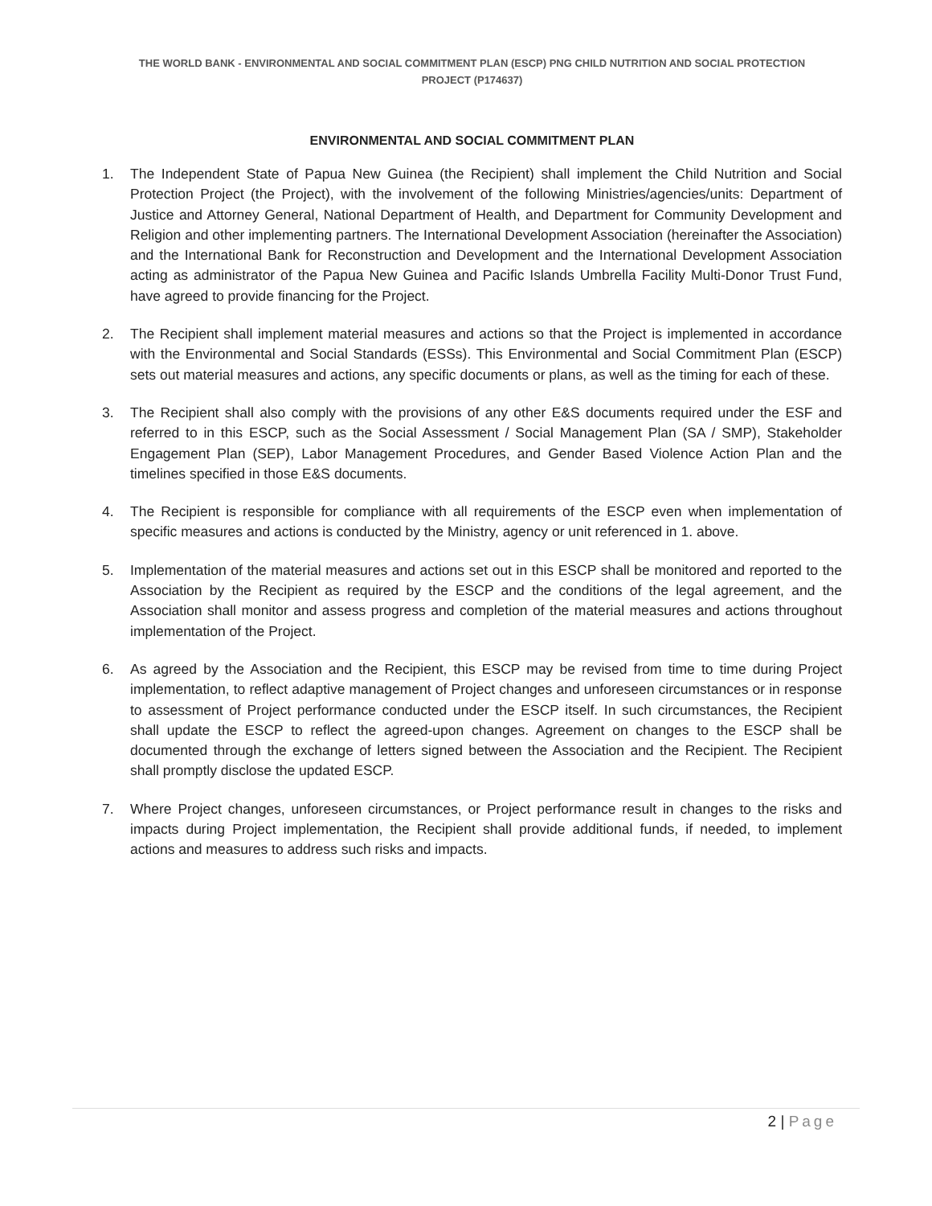THE WORLD BANK - ENVIRONMENTAL AND SOCIAL COMMITMENT PLAN (ESCP) PNG CHILD NUTRITION AND SOCIAL PROTECTION
PROJECT (P174637)
ENVIRONMENTAL AND SOCIAL COMMITMENT PLAN
1. The Independent State of Papua New Guinea (the Recipient) shall implement the Child Nutrition and Social Protection Project (the Project), with the involvement of the following Ministries/agencies/units: Department of Justice and Attorney General, National Department of Health, and Department for Community Development and Religion and other implementing partners. The International Development Association (hereinafter the Association) and the International Bank for Reconstruction and Development and the International Development Association acting as administrator of the Papua New Guinea and Pacific Islands Umbrella Facility Multi-Donor Trust Fund, have agreed to provide financing for the Project.
2. The Recipient shall implement material measures and actions so that the Project is implemented in accordance with the Environmental and Social Standards (ESSs). This Environmental and Social Commitment Plan (ESCP) sets out material measures and actions, any specific documents or plans, as well as the timing for each of these.
3. The Recipient shall also comply with the provisions of any other E&S documents required under the ESF and referred to in this ESCP, such as the Social Assessment / Social Management Plan (SA / SMP), Stakeholder Engagement Plan (SEP), Labor Management Procedures, and Gender Based Violence Action Plan and the timelines specified in those E&S documents.
4. The Recipient is responsible for compliance with all requirements of the ESCP even when implementation of specific measures and actions is conducted by the Ministry, agency or unit referenced in 1. above.
5. Implementation of the material measures and actions set out in this ESCP shall be monitored and reported to the Association by the Recipient as required by the ESCP and the conditions of the legal agreement, and the Association shall monitor and assess progress and completion of the material measures and actions throughout implementation of the Project.
6. As agreed by the Association and the Recipient, this ESCP may be revised from time to time during Project implementation, to reflect adaptive management of Project changes and unforeseen circumstances or in response to assessment of Project performance conducted under the ESCP itself. In such circumstances, the Recipient shall update the ESCP to reflect the agreed-upon changes. Agreement on changes to the ESCP shall be documented through the exchange of letters signed between the Association and the Recipient. The Recipient shall promptly disclose the updated ESCP.
7. Where Project changes, unforeseen circumstances, or Project performance result in changes to the risks and impacts during Project implementation, the Recipient shall provide additional funds, if needed, to implement actions and measures to address such risks and impacts.
2 | Page